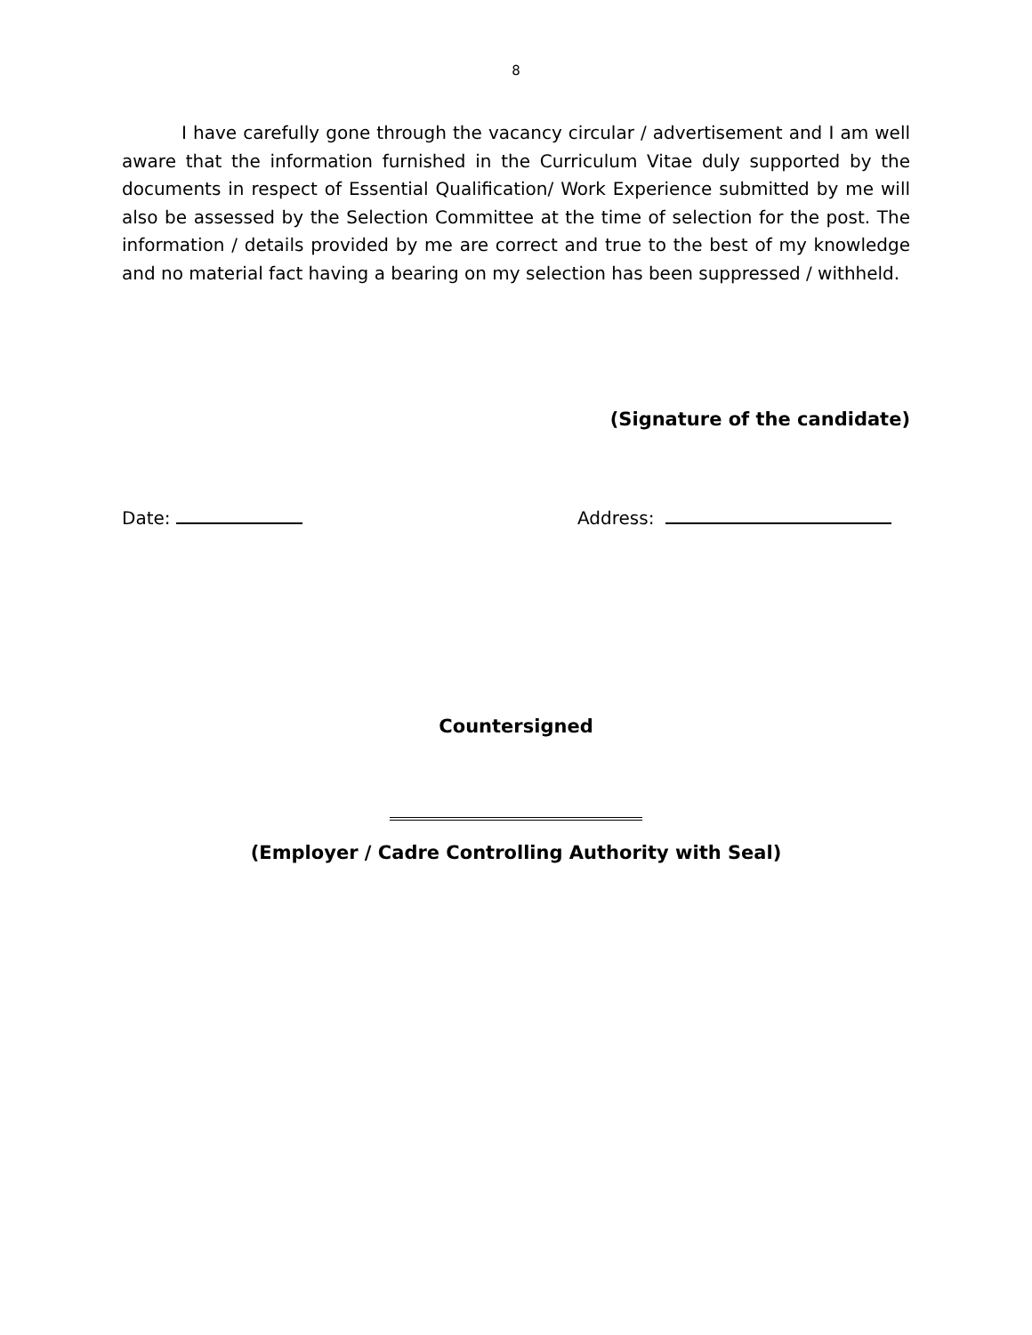8
I have carefully gone through the vacancy circular / advertisement and I am well aware that the information furnished in the Curriculum Vitae duly supported by the documents in respect of Essential Qualification/ Work Experience submitted by me will also be assessed by the Selection Committee at the time of selection for the post. The information / details provided by me are correct and true to the best of my knowledge and no material fact having a bearing on my selection has been suppressed / withheld.
(Signature of the candidate)
Date: Address:
Countersigned
(Employer / Cadre Controlling Authority with Seal)